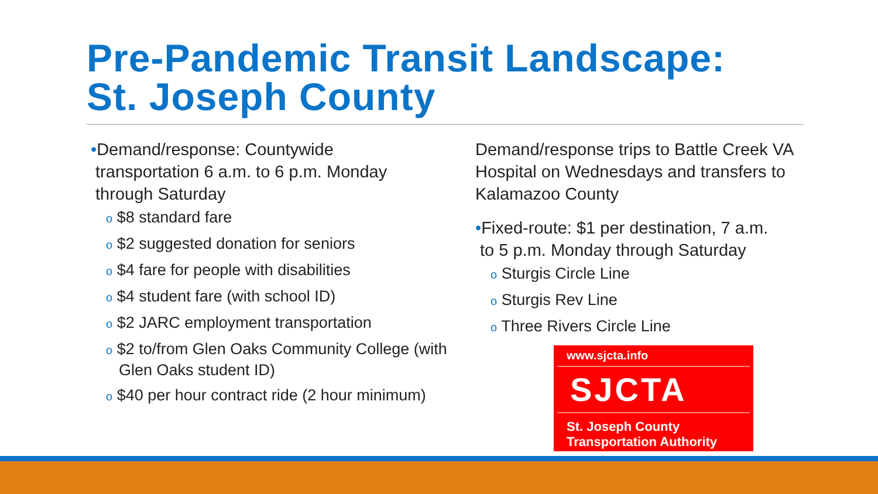Pre-Pandemic Transit Landscape:
St. Joseph County
•Demand/response: Countywide
transportation 6 a.m. to 6 p.m. Monday
through Saturday
o $8 standard fare
o $2 suggested donation for seniors
o $4 fare for people with disabilities
o $4 student fare (with school ID)
o $2 JARC employment transportation
o $2 to/from Glen Oaks Community College (with Glen Oaks student ID)
o $40 per hour contract ride (2 hour minimum)
Demand/response trips to Battle Creek VA Hospital on Wednesdays and transfers to Kalamazoo County
•Fixed-route: $1 per destination, 7 a.m.
to 5 p.m. Monday through Saturday
o Sturgis Circle Line
o Sturgis Rev Line
o Three Rivers Circle Line
www.sjcta.info
SJCTA
St. Joseph County
Transportation Authority